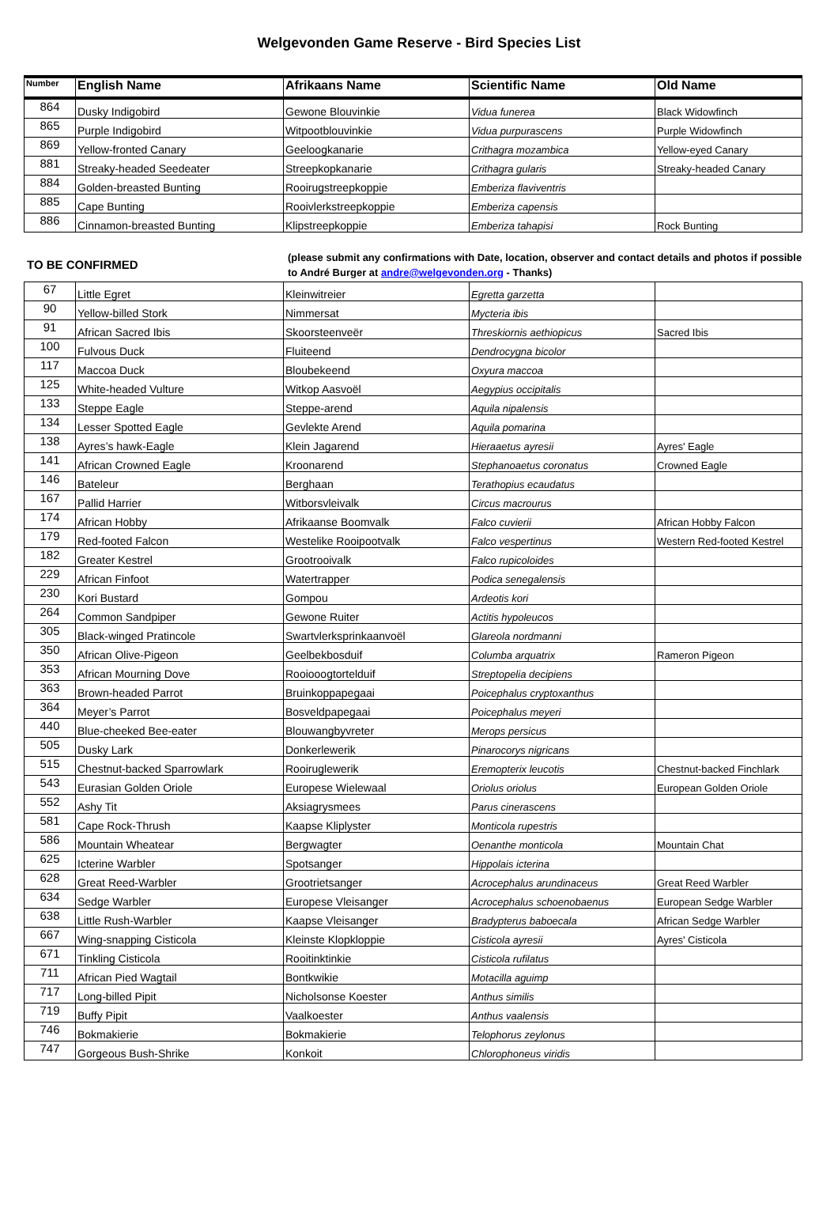Welgevonden Game Reserve - Bird Species List
| Number | English Name | Afrikaans Name | Scientific Name | Old Name |
| --- | --- | --- | --- | --- |
| 864 | Dusky Indigobird | Gewone Blouvinkie | Vidua funerea | Black Widowfinch |
| 865 | Purple Indigobird | Witpootblouvinkie | Vidua purpurascens | Purple Widowfinch |
| 869 | Yellow-fronted Canary | Geeloogkanarie | Crithagra mozambica | Yellow-eyed Canary |
| 881 | Streaky-headed Seedeater | Streepkopkanarie | Crithagra gularis | Streaky-headed Canary |
| 884 | Golden-breasted Bunting | Rooirugstreepkoppie | Emberiza flaviventris | |
| 885 | Cape Bunting | Rooivlerkstreepkoppie | Emberiza capensis | |
| 886 | Cinnamon-breasted Bunting | Klipstreepkoppie | Emberiza tahapisi | Rock Bunting |
TO BE CONFIRMED
(please submit any confirmations with Date, location, observer and contact details and photos if possible to André Burger at andre@welgevonden.org - Thanks)
| 67 | Little Egret | Kleinwitreier | Egretta garzetta | |
| 90 | Yellow-billed Stork | Nimmersat | Mycteria ibis | |
| 91 | African Sacred Ibis | Skoorsteenveër | Threskiornis aethiopicus | Sacred Ibis |
| 100 | Fulvous Duck | Fluiteend | Dendrocygna bicolor | |
| 117 | Maccoa Duck | Bloubekeend | Oxyura maccoa | |
| 125 | White-headed Vulture | Witkop Aasvoël | Aegypius occipitalis | |
| 133 | Steppe Eagle | Steppe-arend | Aquila nipalensis | |
| 134 | Lesser Spotted Eagle | Gevlekte Arend | Aquila pomarina | |
| 138 | Ayres’s hawk-Eagle | Klein Jagarend | Hieraaetus ayresii | Ayres' Eagle |
| 141 | African Crowned Eagle | Kroonarend | Stephanoaetus coronatus | Crowned Eagle |
| 146 | Bateleur | Berghaan | Terathopius ecaudatus | |
| 167 | Pallid Harrier | Witborsvleivalk | Circus macrourus | |
| 174 | African Hobby | Afrikaanse Boomvalk | Falco cuvierii | African Hobby Falcon |
| 179 | Red-footed Falcon | Westelike Rooipootvalk | Falco vespertinus | Western Red-footed Kestrel |
| 182 | Greater Kestrel | Grootrooivalk | Falco rupicoloides | |
| 229 | African Finfoot | Watertrapper | Podica senegalensis | |
| 230 | Kori Bustard | Gompou | Ardeotis kori | |
| 264 | Common Sandpiper | Gewone Ruiter | Actitis hypoleucos | |
| 305 | Black-winged Pratincole | Swartvlerksprinkaanvoël | Glareola nordmanni | |
| 350 | African Olive-Pigeon | Geelbekbosduif | Columba arquatrix | Rameron Pigeon |
| 353 | African Mourning Dove | Rooiooogtortelduif | Streptopelia decipiens | |
| 363 | Brown-headed Parrot | Bruinkoppapegaai | Poicephalus cryptoxanthus | |
| 364 | Meyer’s Parrot | Bosveldpapegaai | Poicephalus meyeri | |
| 440 | Blue-cheeked Bee-eater | Blouwangbyvreter | Merops persicus | |
| 505 | Dusky Lark | Donkerlewerik | Pinarocorys nigricans | |
| 515 | Chestnut-backed Sparrowlark | Rooiruglewerik | Eremopterix leucotis | Chestnut-backed Finchlark |
| 543 | Eurasian Golden Oriole | Europese Wielewaal | Oriolus oriolus | European Golden Oriole |
| 552 | Ashy Tit | Aksiagrysmees | Parus cinerascens | |
| 581 | Cape Rock-Thrush | Kaapse Kliplyster | Monticola rupestris | |
| 586 | Mountain Wheatear | Bergwagter | Oenanthe monticola | Mountain Chat |
| 625 | Icterine Warbler | Spotsanger | Hippolais icterina | |
| 628 | Great Reed-Warbler | Grootrietsanger | Acrocephalus arundinaceus | Great Reed Warbler |
| 634 | Sedge Warbler | Europese Vleisanger | Acrocephalus schoenobaenus | European Sedge Warbler |
| 638 | Little Rush-Warbler | Kaapse Vleisanger | Bradypterus baboecala | African Sedge Warbler |
| 667 | Wing-snapping Cisticola | Kleinste Klopkloppie | Cisticola ayresii | Ayres' Cisticola |
| 671 | Tinkling Cisticola | Rooitinktinkie | Cisticola rufilatus | |
| 711 | African Pied Wagtail | Bontkwikie | Motacilla aguimp | |
| 717 | Long-billed Pipit | Nicholsonse Koester | Anthus similis | |
| 719 | Buffy Pipit | Vaalkoester | Anthus vaalensis | |
| 746 | Bokmakierie | Bokmakierie | Telophorus zeylonus | |
| 747 | Gorgeous Bush-Shrike | Konkoit | Chlorophoneus viridis | |